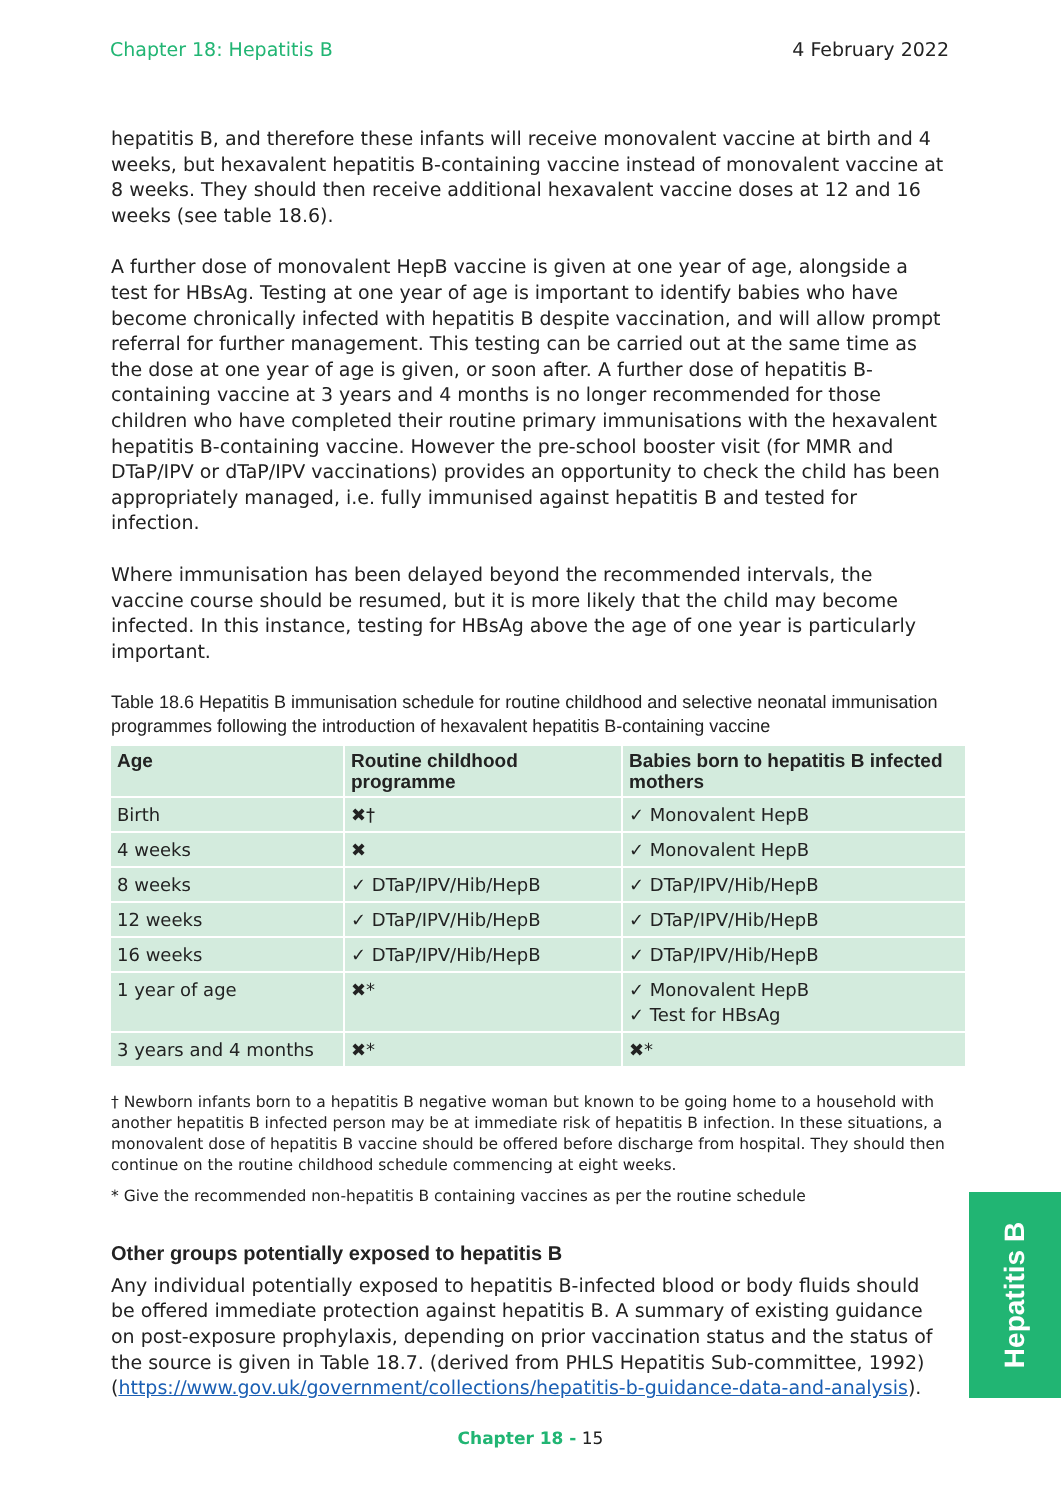Chapter 18: Hepatitis B 4 February 2022
hepatitis B, and therefore these infants will receive monovalent vaccine at birth and 4 weeks, but hexavalent hepatitis B-containing vaccine instead of monovalent vaccine at 8 weeks. They should then receive additional hexavalent vaccine doses at 12 and 16 weeks (see table 18.6).
A further dose of monovalent HepB vaccine is given at one year of age, alongside a test for HBsAg. Testing at one year of age is important to identify babies who have become chronically infected with hepatitis B despite vaccination, and will allow prompt referral for further management. This testing can be carried out at the same time as the dose at one year of age is given, or soon after. A further dose of hepatitis B-containing vaccine at 3 years and 4 months is no longer recommended for those children who have completed their routine primary immunisations with the hexavalent hepatitis B-containing vaccine. However the pre-school booster visit (for MMR and DTaP/IPV or dTaP/IPV vaccinations) provides an opportunity to check the child has been appropriately managed, i.e. fully immunised against hepatitis B and tested for infection.
Where immunisation has been delayed beyond the recommended intervals, the vaccine course should be resumed, but it is more likely that the child may become infected. In this instance, testing for HBsAg above the age of one year is particularly important.
Table 18.6 Hepatitis B immunisation schedule for routine childhood and selective neonatal immunisation programmes following the introduction of hexavalent hepatitis B-containing vaccine
| Age | Routine childhood programme | Babies born to hepatitis B infected mothers |
| --- | --- | --- |
| Birth | ✖† | ✓ Monovalent HepB |
| 4 weeks | ✖ | ✓ Monovalent HepB |
| 8 weeks | ✓ DTaP/IPV/Hib/HepB | ✓ DTaP/IPV/Hib/HepB |
| 12 weeks | ✓ DTaP/IPV/Hib/HepB | ✓ DTaP/IPV/Hib/HepB |
| 16 weeks | ✓ DTaP/IPV/Hib/HepB | ✓ DTaP/IPV/Hib/HepB |
| 1 year of age | ✖* | ✓ Monovalent HepB ✓ Test for HBsAg |
| 3 years and 4 months | ✖* | ✖* |
† Newborn infants born to a hepatitis B negative woman but known to be going home to a household with another hepatitis B infected person may be at immediate risk of hepatitis B infection. In these situations, a monovalent dose of hepatitis B vaccine should be offered before discharge from hospital. They should then continue on the routine childhood schedule commencing at eight weeks.
* Give the recommended non-hepatitis B containing vaccines as per the routine schedule
Other groups potentially exposed to hepatitis B
Any individual potentially exposed to hepatitis B-infected blood or body fluids should be offered immediate protection against hepatitis B. A summary of existing guidance on post-exposure prophylaxis, depending on prior vaccination status and the status of the source is given in Table 18.7. (derived from PHLS Hepatitis Sub-committee, 1992) (https://www.gov.uk/government/collections/hepatitis-b-guidance-data-and-analysis).
Hepatitis B
Chapter 18 - 15